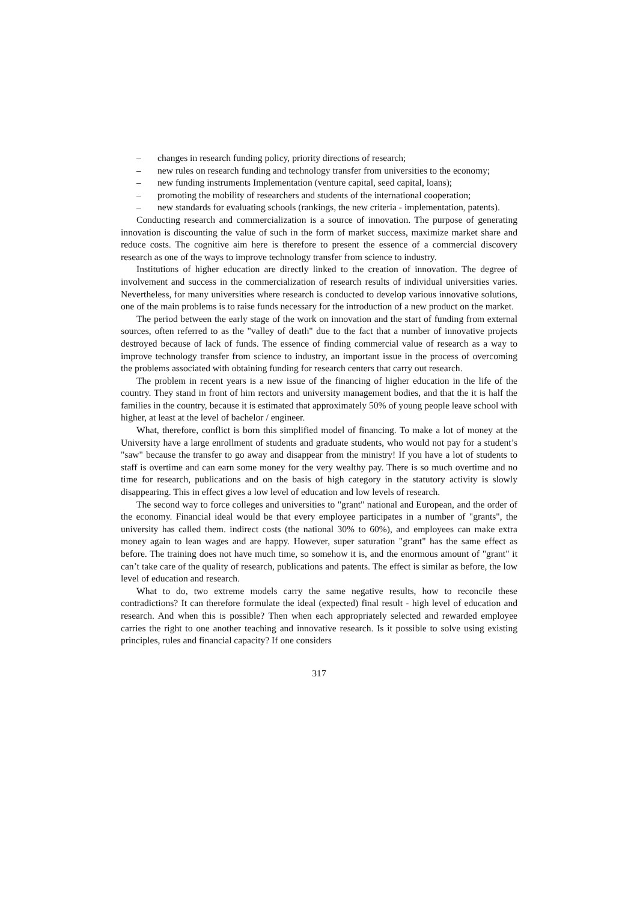– changes in research funding policy, priority directions of research;
– new rules on research funding and technology transfer from universities to the economy;
– new funding instruments Implementation (venture capital, seed capital, loans);
– promoting the mobility of researchers and students of the international cooperation;
– new standards for evaluating schools (rankings, the new criteria - implementation, patents).
Conducting research and commercialization is a source of innovation. The purpose of generating innovation is discounting the value of such in the form of market success, maximize market share and reduce costs. The cognitive aim here is therefore to present the essence of a commercial discovery research as one of the ways to improve technology transfer from science to industry.
Institutions of higher education are directly linked to the creation of innovation. The degree of involvement and success in the commercialization of research results of individual universities varies. Nevertheless, for many universities where research is conducted to develop various innovative solutions, one of the main problems is to raise funds necessary for the introduction of a new product on the market.
The period between the early stage of the work on innovation and the start of funding from external sources, often referred to as the "valley of death" due to the fact that a number of innovative projects destroyed because of lack of funds. The essence of finding commercial value of research as a way to improve technology transfer from science to industry, an important issue in the process of overcoming the problems associated with obtaining funding for research centers that carry out research.
The problem in recent years is a new issue of the financing of higher education in the life of the country. They stand in front of him rectors and university management bodies, and that the it is half the families in the country, because it is estimated that approximately 50% of young people leave school with higher, at least at the level of bachelor / engineer.
What, therefore, conflict is born this simplified model of financing. To make a lot of money at the University have a large enrollment of students and graduate students, who would not pay for a student’s "saw" because the transfer to go away and disappear from the ministry! If you have a lot of students to staff is overtime and can earn some money for the very wealthy pay. There is so much overtime and no time for research, publications and on the basis of high category in the statutory activity is slowly disappearing. This in effect gives a low level of education and low levels of research.
The second way to force colleges and universities to "grant" national and European, and the order of the economy. Financial ideal would be that every employee participates in a number of "grants", the university has called them. indirect costs (the national 30% to 60%), and employees can make extra money again to lean wages and are happy. However, super saturation "grant" has the same effect as before. The training does not have much time, so somehow it is, and the enormous amount of "grant" it can’t take care of the quality of research, publications and patents. The effect is similar as before, the low level of education and research.
What to do, two extreme models carry the same negative results, how to reconcile these contradictions? It can therefore formulate the ideal (expected) final result - high level of education and research. And when this is possible? Then when each appropriately selected and rewarded employee carries the right to one another teaching and innovative research. Is it possible to solve using existing principles, rules and financial capacity? If one considers
317